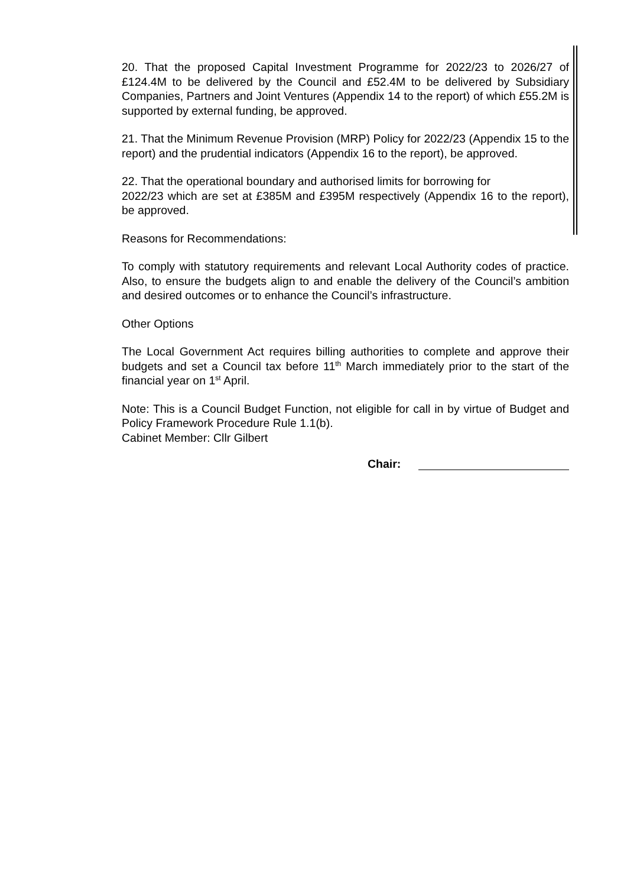20. That the proposed Capital Investment Programme for 2022/23 to 2026/27 of £124.4M to be delivered by the Council and £52.4M to be delivered by Subsidiary Companies, Partners and Joint Ventures (Appendix 14 to the report) of which £55.2M is supported by external funding, be approved.
21. That the Minimum Revenue Provision (MRP) Policy for 2022/23 (Appendix 15 to the report) and the prudential indicators (Appendix 16 to the report), be approved.
22. That the operational boundary and authorised limits for borrowing for
2022/23 which are set at £385M and £395M respectively (Appendix 16 to the report), be approved.
Reasons for Recommendations:
To comply with statutory requirements and relevant Local Authority codes of practice. Also, to ensure the budgets align to and enable the delivery of the Council’s ambition and desired outcomes or to enhance the Council’s infrastructure.
Other Options
The Local Government Act requires billing authorities to complete and approve their budgets and set a Council tax before 11<sup>th</sup> March immediately prior to the start of the financial year on 1<sup>st</sup> April.
Note: This is a Council Budget Function, not eligible for call in by virtue of Budget and Policy Framework Procedure Rule 1.1(b).
Cabinet Member: Cllr Gilbert
Chair: